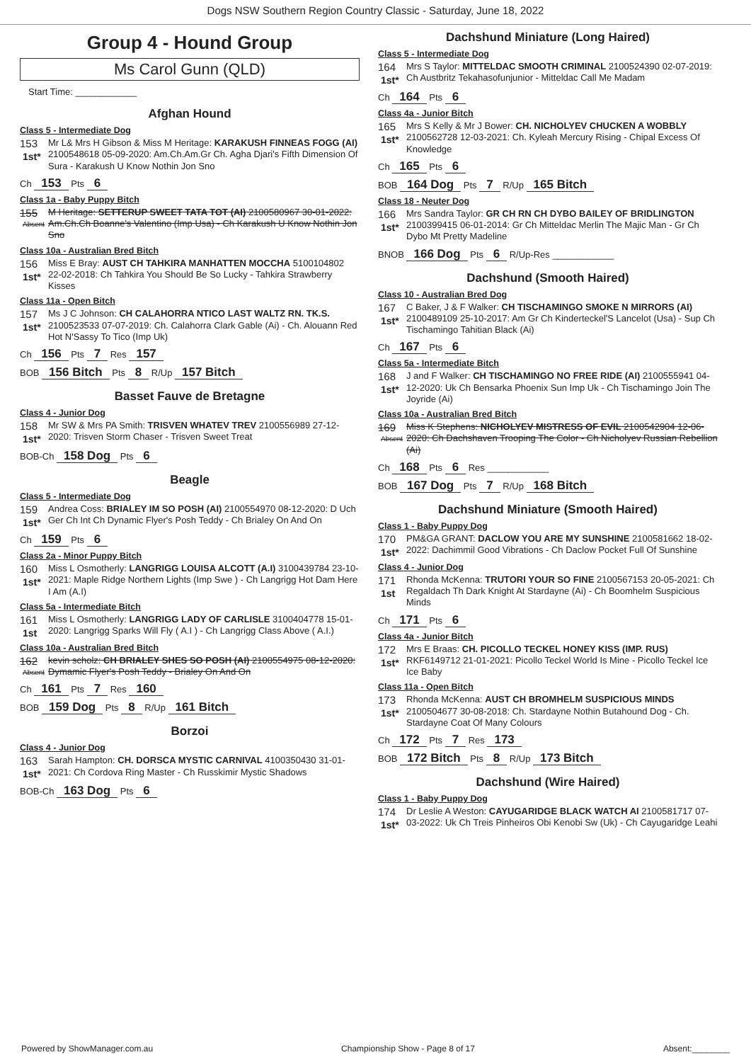Dogs NSW Southern Region Country Classic - Saturday, June 18, 2022
Group 4 - Hound Group
Ms Carol Gunn (QLD)
Start Time: ____________
Afghan Hound
Class 5 - Intermediate Dog
153
1st*
Mr L& Mrs H Gibson & Miss M Heritage: KARAKUSH FINNEAS FOGG (AI) 2100548618 05-09-2020: Am.Ch.Am.Gr Ch. Agha Djari's Fifth Dimension Of Sura - Karakush U Know Nothin Jon Sno
Ch 153 Pts 6
Class 1a - Baby Puppy Bitch
155
Absent
M Heritage: SETTERUP SWEET TATA TOT (AI) 2100580967 30-01-2022: Am.Ch.Ch Boanne's Valentino (Imp Usa) - Ch Karakush U Know Nothin Jon Sno
Class 10a - Australian Bred Bitch
156
1st*
Miss E Bray: AUST CH TAHKIRA MANHATTEN MOCCHA 5100104802 22-02-2018: Ch Tahkira You Should Be So Lucky - Tahkira Strawberry Kisses
Class 11a - Open Bitch
157
1st*
Ms J C Johnson: CH CALAHORRA NTICO LAST WALTZ RN. TK.S. 2100523533 07-07-2019: Ch. Calahorra Clark Gable (Ai) - Ch. Alouann Red Hot N'Sassy To Tico (Imp Uk)
Ch 156 Pts 7 Res 157
BOB 156 Bitch Pts 8 R/Up 157 Bitch
Basset Fauve de Bretagne
Class 4 - Junior Dog
158
1st*
Mr SW & Mrs PA Smith: TRISVEN WHATEV TREV 2100556989 27-12-2020: Trisven Storm Chaser - Trisven Sweet Treat
BOB-Ch 158 Dog Pts 6
Beagle
Class 5 - Intermediate Dog
159
1st*
Andrea Coss: BRIALEY IM SO POSH (AI) 2100554970 08-12-2020: D Uch Ger Ch Int Ch Dynamic Flyer's Posh Teddy - Ch Brialey On And On
Ch 159 Pts 6
Class 2a - Minor Puppy Bitch
160
1st*
Miss L Osmotherly: LANGRIGG LOUISA ALCOTT (A.I) 3100439784 23-10-2021: Maple Ridge Northern Lights (Imp Swe ) - Ch Langrigg Hot Dam Here I Am (A.I)
Class 5a - Intermediate Bitch
161
1st
Miss L Osmotherly: LANGRIGG LADY OF CARLISLE 3100404778 15-01-2020: Langrigg Sparks Will Fly ( A.I ) - Ch Langrigg Class Above ( A.I.)
Class 10a - Australian Bred Bitch
162
Absent
kevin scholz: CH BRIALEY SHES SO POSH (AI) 2100554975 08-12-2020: Dymamic Flyer's Posh Teddy - Brialey On And On
Ch 161 Pts 7 Res 160
BOB 159 Dog Pts 8 R/Up 161 Bitch
Borzoi
Class 4 - Junior Dog
163
1st*
Sarah Hampton: CH. DORSCA MYSTIC CARNIVAL 4100350430 31-01-2021: Ch Cordova Ring Master - Ch Russkimir Mystic Shadows
BOB-Ch 163 Dog Pts 6
Dachshund Miniature (Long Haired)
Class 5 - Intermediate Dog
164
1st*
Mrs S Taylor: MITTELDAC SMOOTH CRIMINAL 2100524390 02-07-2019: Ch Austbritz Tekahasofunjunior - Mitteldac Call Me Madam
Ch 164 Pts 6
Class 4a - Junior Bitch
165
1st*
Mrs S Kelly & Mr J Bower: CH. NICHOLYEV CHUCKEN A WOBBLY 2100562728 12-03-2021: Ch. Kyleah Mercury Rising - Chipal Excess Of Knowledge
Ch 165 Pts 6
BOB 164 Dog Pts 7 R/Up 165 Bitch
Class 18 - Neuter Dog
166
1st*
Mrs Sandra Taylor: GR CH RN CH DYBO BAILEY OF BRIDLINGTON 2100399415 06-01-2014: Gr Ch Mitteldac Merlin The Majic Man - Gr Ch Dybo Mt Pretty Madeline
BNOB 166 Dog Pts 6 R/Up-Res ____________
Dachshund (Smooth Haired)
Class 10 - Australian Bred Dog
167
1st*
C Baker, J & F Walker: CH TISCHAMINGO SMOKE N MIRRORS (AI) 2100489109 25-10-2017: Am Gr Ch Kinderteckel'S Lancelot (Usa) - Sup Ch Tischamingo Tahitian Black (Ai)
Ch 167 Pts 6
Class 5a - Intermediate Bitch
168
1st*
J and F Walker: CH TISCHAMINGO NO FREE RIDE (AI) 2100555941 04-12-2020: Uk Ch Bensarka Phoenix Sun Imp Uk - Ch Tischamingo Join The Joyride (Ai)
Class 10a - Australian Bred Bitch
169
Absent
Miss K Stephens: NICHOLYEV MISTRESS OF EVIL 2100542904 12-06-2020: Ch Dachshaven Trooping The Color - Ch Nicholyev Russian Rebellion (Ai)
Ch 168 Pts 6 Res ____________
BOB 167 Dog Pts 7 R/Up 168 Bitch
Dachshund Miniature (Smooth Haired)
Class 1 - Baby Puppy Dog
170
1st*
PM&GA GRANT: DACLOW YOU ARE MY SUNSHINE 2100581662 18-02-2022: Dachimmil Good Vibrations - Ch Daclow Pocket Full Of Sunshine
Class 4 - Junior Dog
171
1st
Rhonda McKenna: TRUTORI YOUR SO FINE 2100567153 20-05-2021: Ch Regaldach Th Dark Knight At Stardayne (Ai) - Ch Boomhelm Suspicious Minds
Ch 171 Pts 6
Class 4a - Junior Bitch
172
1st*
Mrs E Braas: CH. PICOLLO TECKEL HONEY KISS (IMP. RUS) RKF6149712 21-01-2021: Picollo Teckel World Is Mine - Picollo Teckel Ice Ice Baby
Class 11a - Open Bitch
173
1st*
Rhonda McKenna: AUST CH BROMHELM SUSPICIOUS MINDS 2100504677 30-08-2018: Ch. Stardayne Nothin Butahound Dog - Ch. Stardayne Coat Of Many Colours
Ch 172 Pts 7 Res 173
BOB 172 Bitch Pts 8 R/Up 173 Bitch
Dachshund (Wire Haired)
Class 1 - Baby Puppy Dog
174
1st*
Dr Leslie A Weston: CAYUGARIDGE BLACK WATCH AI 2100581717 07-03-2022: Uk Ch Treis Pinheiros Obi Kenobi Sw (Uk) - Ch Cayugaridge Leahi
Powered by ShowManager.com.au Championship Show - Page 8 of 17 Absent:________